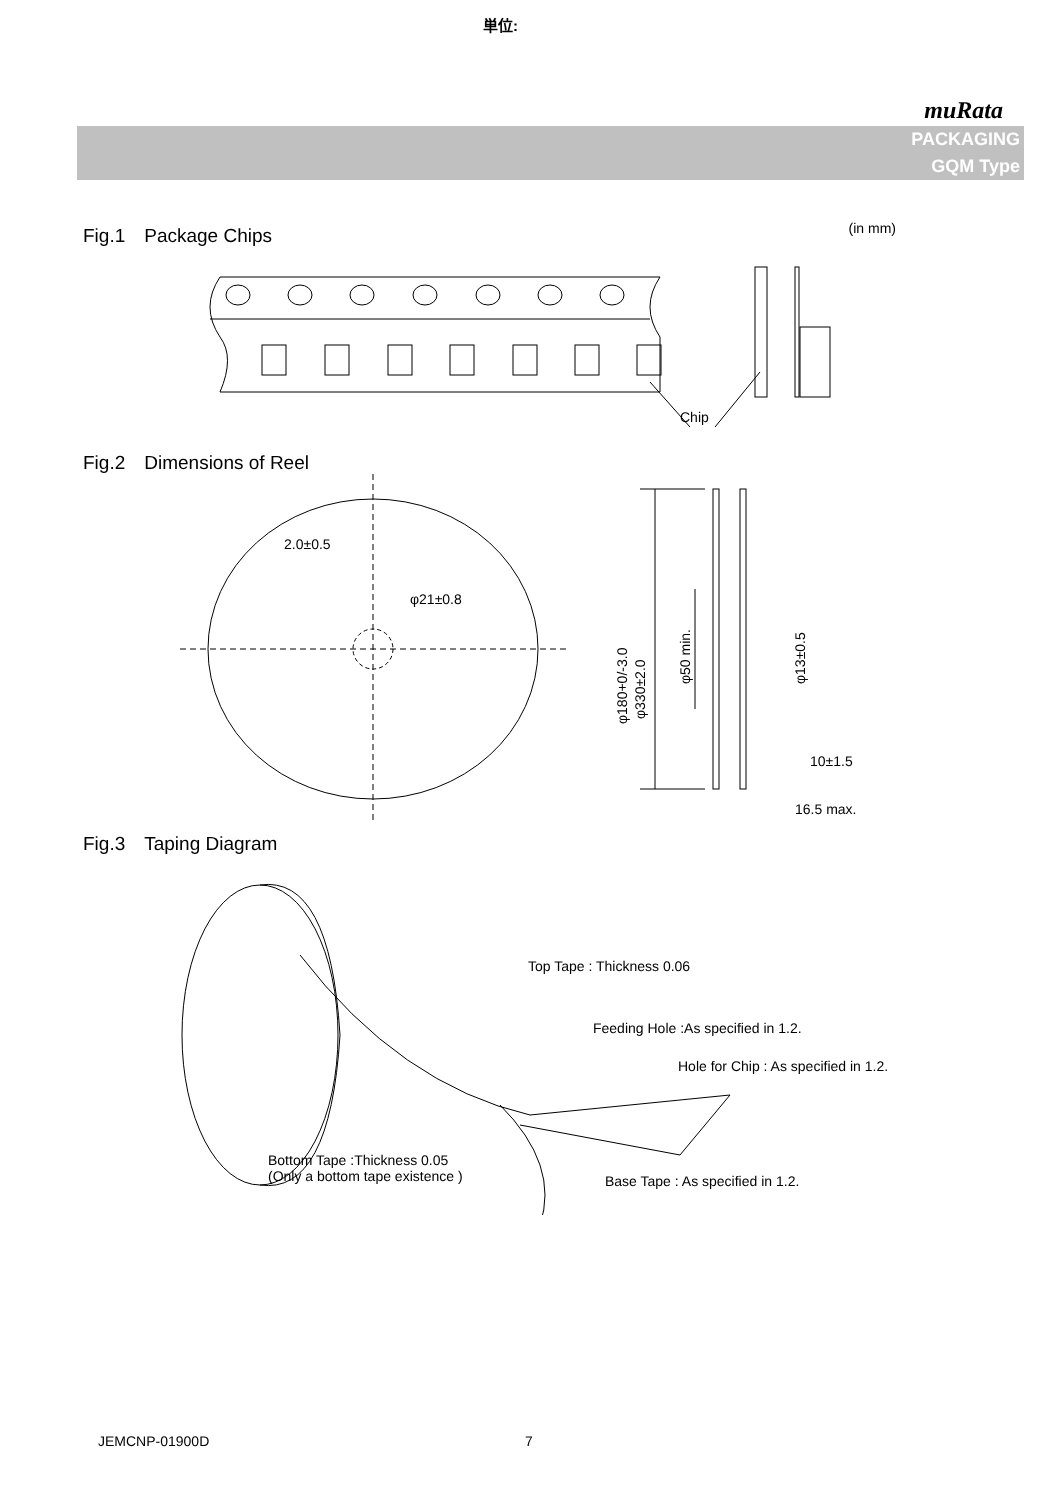単位:
muRata
PACKAGING
GQM Type
Fig.1　Package Chips
(in mm)
Chip
Fig.2　Dimensions of Reel
2.0±0.5
φ21±0.8
10±1.5
16.5 max.
φ180+0/-3.0
φ330±2.0
φ50 min.
φ13±0.5
Fig.3　Taping Diagram
Top Tape : Thickness 0.06
Feeding Hole :As specified in 1.2.
Hole for Chip : As specified in 1.2.
Bottom Tape :Thickness 0.05
(Only a bottom tape existence )
Base Tape : As specified in 1.2.
JEMCNP-01900D 7